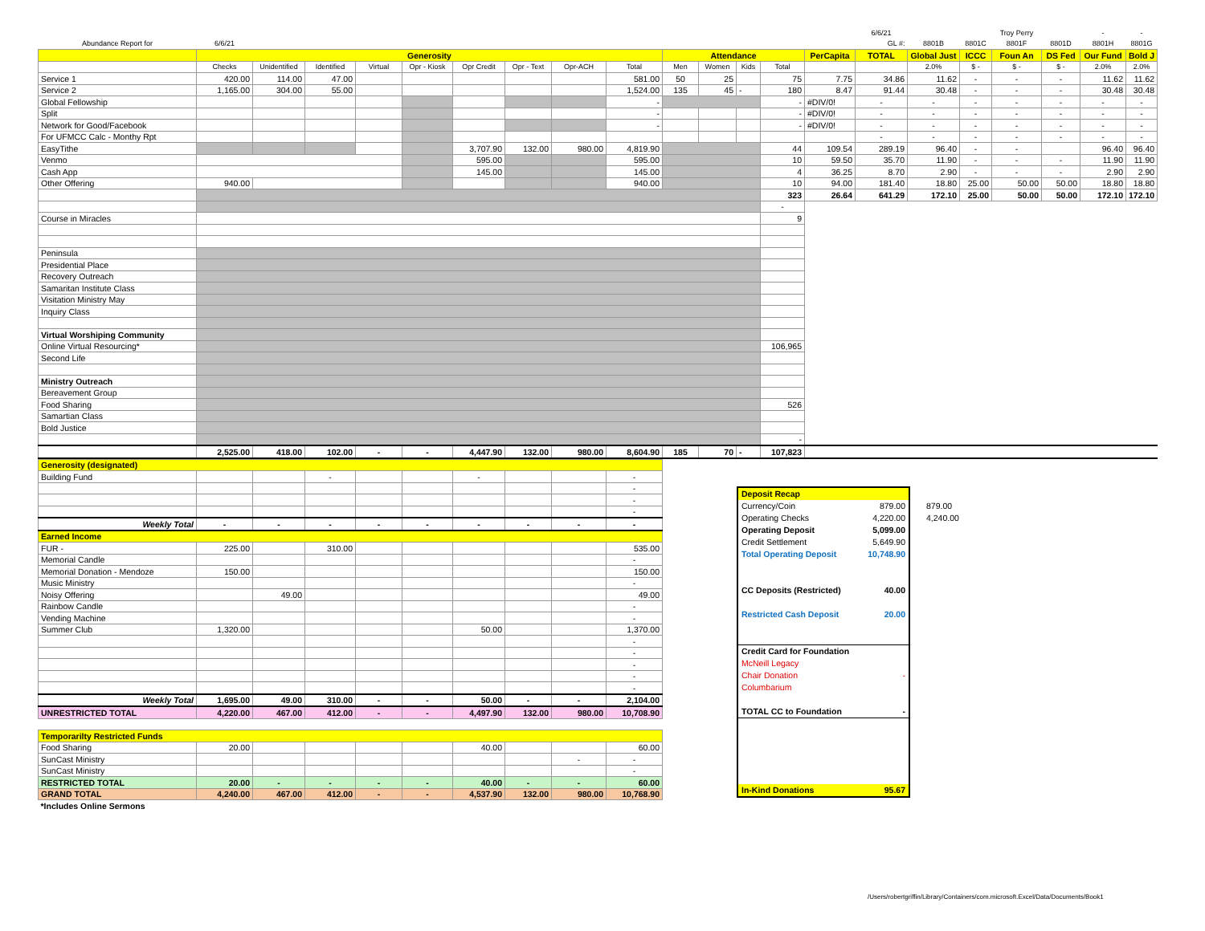| | | | | | | | | | | | | | | | 6/6/21 | | | Troy Perry | | - | - |
| Abundance Report for | 6/6/21 | | | | | | | | | | | | | | GL #: | 8801B | 8801C | 8801F | 8801D | 8801H | 8801G |
| | Generosity | | | | | | | | | Attendance | | | | PerCapita | TOTAL | Global Just | ICCC | Foun An | DS Fed | Our Fund | Bold J |
| | Checks | Unidentified | Identified | Virtual | Opr - Kiosk | Opr Credit | Opr - Text | Opr-ACH | Total | Men | Women | Kids | Total | | | 2.0% | $ - | $ - | $ - | 2.0% | 2.0% |
| Service 1 | 420.00 | 114.00 | 47.00 | | | | | | 581.00 | 50 | 25 | | 75 | 7.75 | 34.86 | 11.62 | - | - | - | 11.62 | 11.62 |
| Service 2 | 1,165.00 | 304.00 | 55.00 | | | | | | 1,524.00 | 135 | 45 | - | 180 | 8.47 | 91.44 | 30.48 | - | - | - | 30.48 | 30.48 |
| Global Fellowship | | | | | | | | | - | | | | - | #DIV/0! | - | - | - | - | - | - | - |
| Split | | | | | | | | | - | | | | - | #DIV/0! | - | - | - | - | - | - | - |
| Network for Good/Facebook | | | | | | | | | - | | | | - | #DIV/0! | - | - | - | - | - | - | - |
| For UFMCC Calc - Monthy Rpt | | | | | | | | | | | | | | | - | - | - | - | - | - | - |
| EasyTithe | | | | | | 3,707.90 | 132.00 | 980.00 | 4,819.90 | | | | 44 | 109.54 | 289.19 | 96.40 | - | - | | 96.40 | 96.40 |
| Venmo | | | | | | 595.00 | | | 595.00 | | | | 10 | 59.50 | 35.70 | 11.90 | - | - | - | 11.90 | 11.90 |
| Cash App | | | | | | 145.00 | | | 145.00 | | | | 4 | 36.25 | 8.70 | 2.90 | - | - | - | 2.90 | 2.90 |
| Other Offering | 940.00 | | | | | | | | 940.00 | | | | 10 | 94.00 | 181.40 | 18.80 | 25.00 | 50.00 | 50.00 | 18.80 | 18.80 |
| | | | | | | | | | | | | | 323 | 26.64 | 641.29 | 172.10 | 25.00 | 50.00 | 50.00 | 172.10 | 172.10 |
| | | | | | | | | | | | | | - | | | | | | | | |
| Course in Miracles | | | | | | | | | | | | | 9 | | | | | | | | |
| Peninsula | | | | | | | | | | | | | | | | | | | | | |
| Presidential Place | | | | | | | | | | | | | | | | | | | | | |
| Recovery Outreach | | | | | | | | | | | | | | | | | | | | | |
| Samaritan Institute Class | | | | | | | | | | | | | | | | | | | | | |
| Visitation Ministry May | | | | | | | | | | | | | | | | | | | | | |
| Inquiry Class | | | | | | | | | | | | | | | | | | | | | |
| Virtual Worshiping Community | | | | | | | | | | | | | | | | | | | | | |
| Online Virtual Resourcing* | | | | | | | | | | | | | 106,965 | | | | | | | | |
| Second Life | | | | | | | | | | | | | | | | | | | | | |
| Ministry Outreach | | | | | | | | | | | | | | | | | | | | | |
| Bereavement Group | | | | | | | | | | | | | | | | | | | | | |
| Food Sharing | | | | | | | | | | | | | 526 | | | | | | | | |
| Samartian Class | | | | | | | | | | | | | | | | | | | | | |
| Bold Justice | | | | | | | | | | | | | | | | | | | | | |
| | | | | | | | | | | | | | - | | | | | | | | |
| | 2,525.00 | 418.00 | 102.00 | - | - | 4,447.90 | 132.00 | 980.00 | 8,604.90 | 185 | 70 | - | 107,823 | | | | | | | | |
| Generosity (designated) | | | | | | | | | |
| Building Fund | | | - | | | - | | | - |
| | | | | | | | | | - |
| | | | | | | | | | - |
| | | | | | | | | | - |
| Weekly Total | - | - | - | - | - | - | - | - | - |
| Earned Income | | | | | | | | | |
| FUR - | 225.00 | | 310.00 | | | | | | 535.00 |
| Memorial Candle | | | | | | | | | - |
| Memorial Donation - Mendoze | 150.00 | | | | | | | | 150.00 |
| Music Ministry | | | | | | | | | - |
| Noisy Offering | | 49.00 | | | | | | | 49.00 |
| Rainbow Candle | | | | | | | | | - |
| Vending Machine | | | | | | | | | - |
| Summer Club | 1,320.00 | | | | | 50.00 | | | 1,370.00 |
| | | | | | | | | | - |
| | | | | | | | | | - |
| | | | | | | | | | - |
| | | | | | | | | | - |
| | | | | | | | | | - |
| Weekly Total | 1,695.00 | 49.00 | 310.00 | - | - | 50.00 | - | - | 2,104.00 |
| UNRESTRICTED TOTAL | 4,220.00 | 467.00 | 412.00 | - | - | 4,497.90 | 132.00 | 980.00 | 10,708.90 |
| Temporarilty Restricted Funds | | | | | | | | | |
| Food Sharing | 20.00 | | | | | 40.00 | | | 60.00 |
| SunCast Ministry | | | | | | | | - | - |
| SunCast Ministry | | | | | | | | | - |
| RESTRICTED TOTAL | 20.00 | - | - | - | - | 40.00 | - | - | 60.00 |
| GRAND TOTAL | 4,240.00 | 467.00 | 412.00 | - | - | 4,537.90 | 132.00 | 980.00 | 10,768.90 |
| *Includes Online Sermons | | | | | | | | | |
Deposit Recap
Currency/Coin 879.00
Operating Checks 4,220.00
Operating Deposit 5,099.00
Credit Settlement 5,649.90
Total Operating Deposit 10,748.90
CC Deposits (Restricted) 40.00
Restricted Cash Deposit 20.00
Credit Card for Foundation
McNeill Legacy
Chair Donation -
Columbarium
TOTAL CC to Foundation -
In-Kind Donations 95.67
879.00
4,240.00
/Users/robertgriffin/Library/Containers/com.microsoft.Excel/Data/Documents/Book1